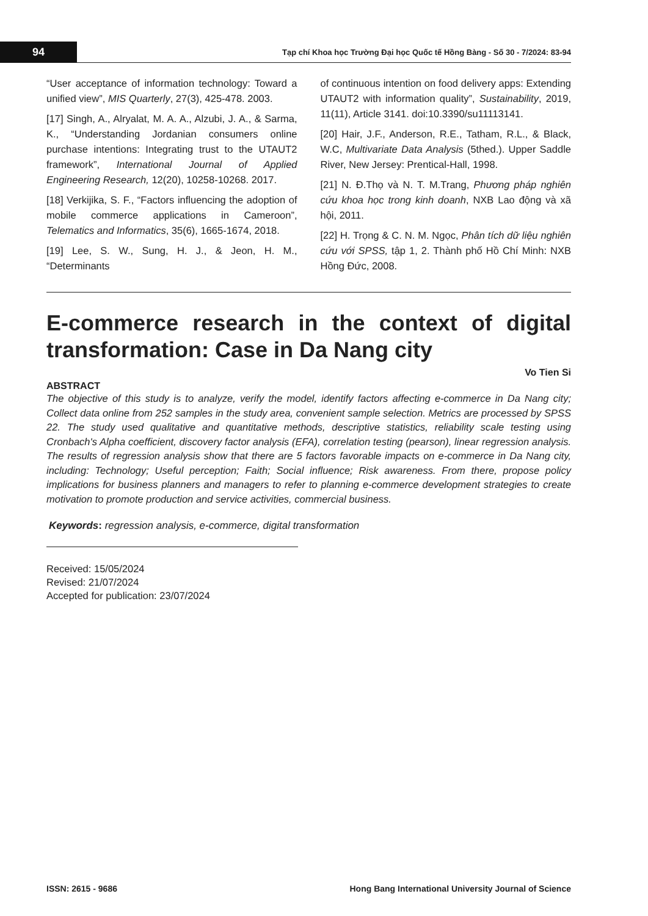94
Tạp chí Khoa học Trường Đại học Quốc tế Hồng Bàng - Số 30 - 7/2024: 83-94
“User acceptance of information technology: Toward a unified view”, MIS Quarterly, 27(3), 425-478. 2003.
[17] Singh, A., Alryalat, M. A. A., Alzubi, J. A., & Sarma, K., “Understanding Jordanian consumers online purchase intentions: Integrating trust to the UTAUT2 framework”, International Journal of Applied Engineering Research, 12(20), 10258-10268. 2017.
[18] Verkijika, S. F., “Factors influencing the adoption of mobile commerce applications in Cameroon”, Telematics and Informatics, 35(6), 1665-1674, 2018.
[19] Lee, S. W., Sung, H. J., & Jeon, H. M., “Determinants
of continuous intention on food delivery apps: Extending UTAUT2 with information quality”, Sustainability, 2019, 11(11), Article 3141. doi:10.3390/su11113141.
[20] Hair, J.F., Anderson, R.E., Tatham, R.L., & Black, W.C, Multivariate Data Analysis (5thed.). Upper Saddle River, New Jersey: Prentical-Hall, 1998.
[21] N. Đ.Thọ và N. T. M.Trang, Phương pháp nghiên cứu khoa học trong kinh doanh, NXB Lao động và xã hội, 2011.
[22] H. Trọng & C. N. M. Ngọc, Phân tích dữ liệu nghiên cứu với SPSS, tập 1, 2. Thành phố Hồ Chí Minh: NXB Hồng Đức, 2008.
E-commerce research in the context of digital transformation: Case in Da Nang city
Vo Tien Si
ABSTRACT
The objective of this study is to analyze, verify the model, identify factors affecting e-commerce in Da Nang city; Collect data online from 252 samples in the study area, convenient sample selection. Metrics are processed by SPSS 22. The study used qualitative and quantitative methods, descriptive statistics, reliability scale testing using Cronbach's Alpha coefficient, discovery factor analysis (EFA), correlation testing (pearson), linear regression analysis. The results of regression analysis show that there are 5 factors favorable impacts on e-commerce in Da Nang city, including: Technology; Useful perception; Faith; Social influence; Risk awareness. From there, propose policy implications for business planners and managers to refer to planning e-commerce development strategies to create motivation to promote production and service activities, commercial business.
Keywords: regression analysis, e-commerce, digital transformation
Received: 15/05/2024
Revised: 21/07/2024
Accepted for publication: 23/07/2024
ISSN: 2615 - 9686 Hong Bang International University Journal of Science